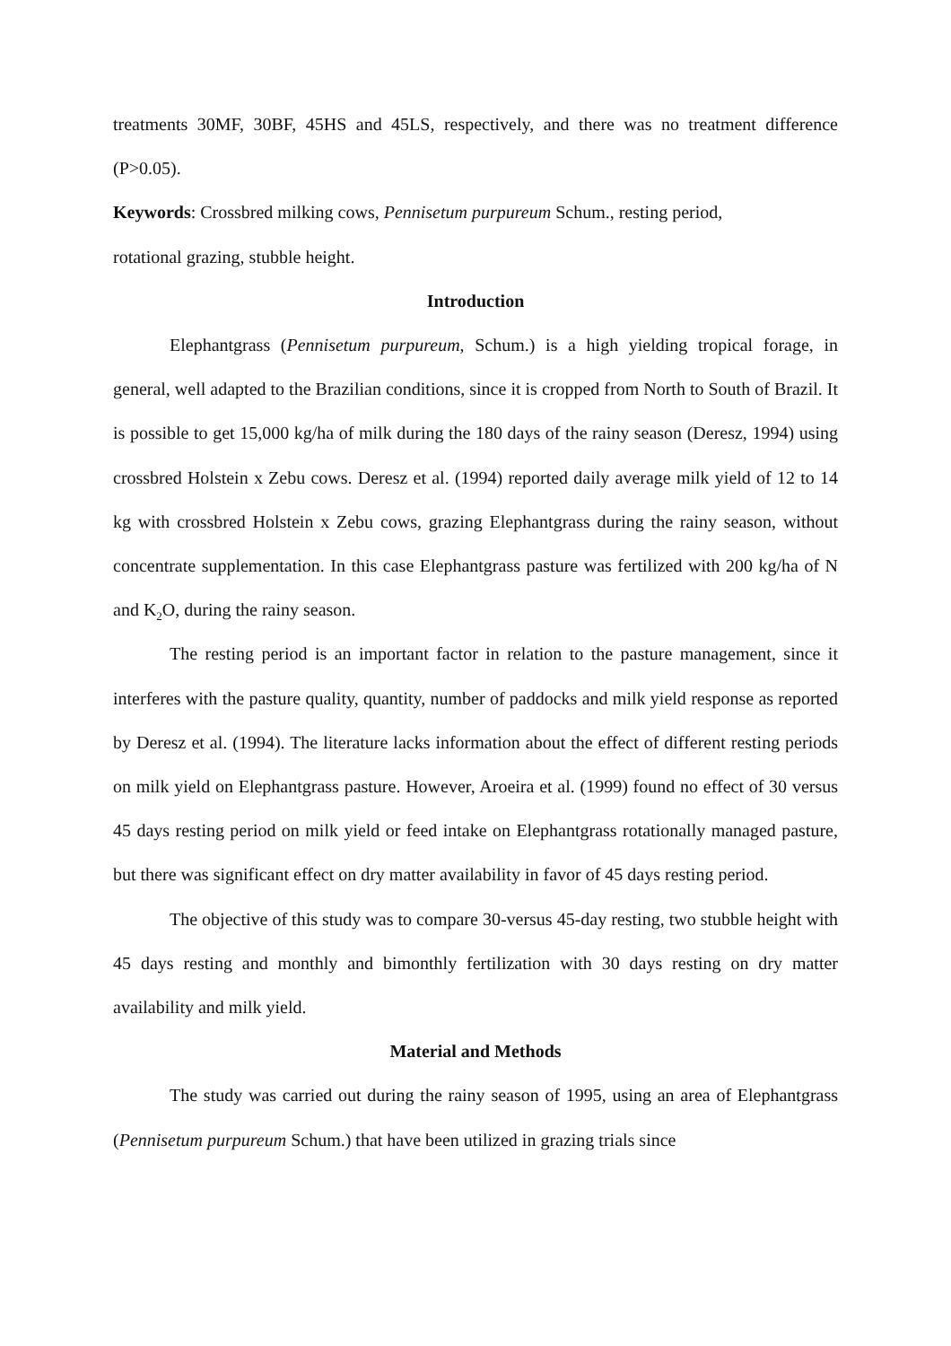treatments 30MF, 30BF, 45HS and 45LS, respectively, and there was no treatment difference (P>0.05).
Keywords: Crossbred milking cows, Pennisetum purpureum Schum., resting period,
rotational grazing, stubble height.
Introduction
Elephantgrass (Pennisetum purpureum, Schum.) is a high yielding tropical forage, in general, well adapted to the Brazilian conditions, since it is cropped from North to South of Brazil. It is possible to get 15,000 kg/ha of milk during the 180 days of the rainy season (Deresz, 1994) using crossbred Holstein x Zebu cows. Deresz et al. (1994) reported daily average milk yield of 12 to 14 kg with crossbred Holstein x Zebu cows, grazing Elephantgrass during the rainy season, without concentrate supplementation. In this case Elephantgrass pasture was fertilized with 200 kg/ha of N and K<sub>2</sub>O, during the rainy season.
The resting period is an important factor in relation to the pasture management, since it interferes with the pasture quality, quantity, number of paddocks and milk yield response as reported by Deresz et al. (1994). The literature lacks information about the effect of different resting periods on milk yield on Elephantgrass pasture. However, Aroeira et al. (1999) found no effect of 30 versus 45 days resting period on milk yield or feed intake on Elephantgrass rotationally managed pasture, but there was significant effect on dry matter availability in favor of 45 days resting period.
The objective of this study was to compare 30-versus 45-day resting, two stubble height with 45 days resting and monthly and bimonthly fertilization with 30 days resting on dry matter availability and milk yield.
Material and Methods
The study was carried out during the rainy season of 1995, using an area of Elephantgrass (Pennisetum purpureum Schum.) that have been utilized in grazing trials since